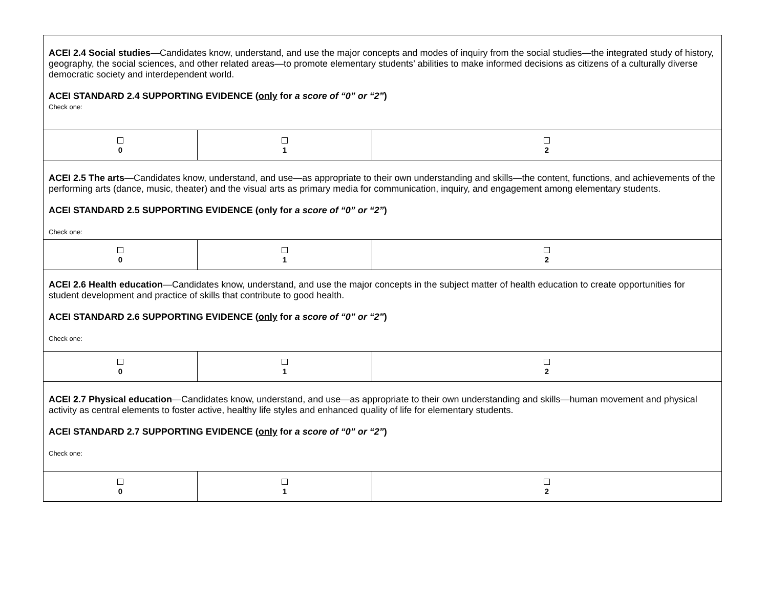| ACEI 2.4 Social studies —Candidates know, understand, and use the major concepts and modes of inquiry from the social studies—the integrated study of history, geography, the social sciences, and other related areas—to promote elementary students’ abilities to make informed decisions as citizens of a culturally diverse democratic society and interdependent world. ACEI STANDARD 2.4 SUPPORTING EVIDENCE ( only for a score of “0” or “2” ) Check one: | | |
| 0 | 1 | 2 |
| ACEI 2.5 The arts —Candidates know, understand, and use—as appropriate to their own understanding and skills—the content, functions, and achievements of the performing arts (dance, music, theater) and the visual arts as primary media for communication, inquiry, and engagement among elementary students. ACEI STANDARD 2.5 SUPPORTING EVIDENCE ( only for a score of “0” or “2” ) Check one: | | |
| 0 | 1 | 2 |
| ACEI 2.6 Health education —Candidates know, understand, and use the major concepts in the subject matter of health education to create opportunities for student development and practice of skills that contribute to good health. ACEI STANDARD 2.6 SUPPORTING EVIDENCE ( only for a score of “0” or “2” ) Check one: | | |
| 0 | 1 | 2 |
| ACEI 2.7 Physical education —Candidates know, understand, and use—as appropriate to their own understanding and skills—human movement and physical activity as central elements to foster active, healthy life styles and enhanced quality of life for elementary students. ACEI STANDARD 2.7 SUPPORTING EVIDENCE ( only for a score of “0” or “2” ) Check one: | | |
| 0 | 1 | 2 |